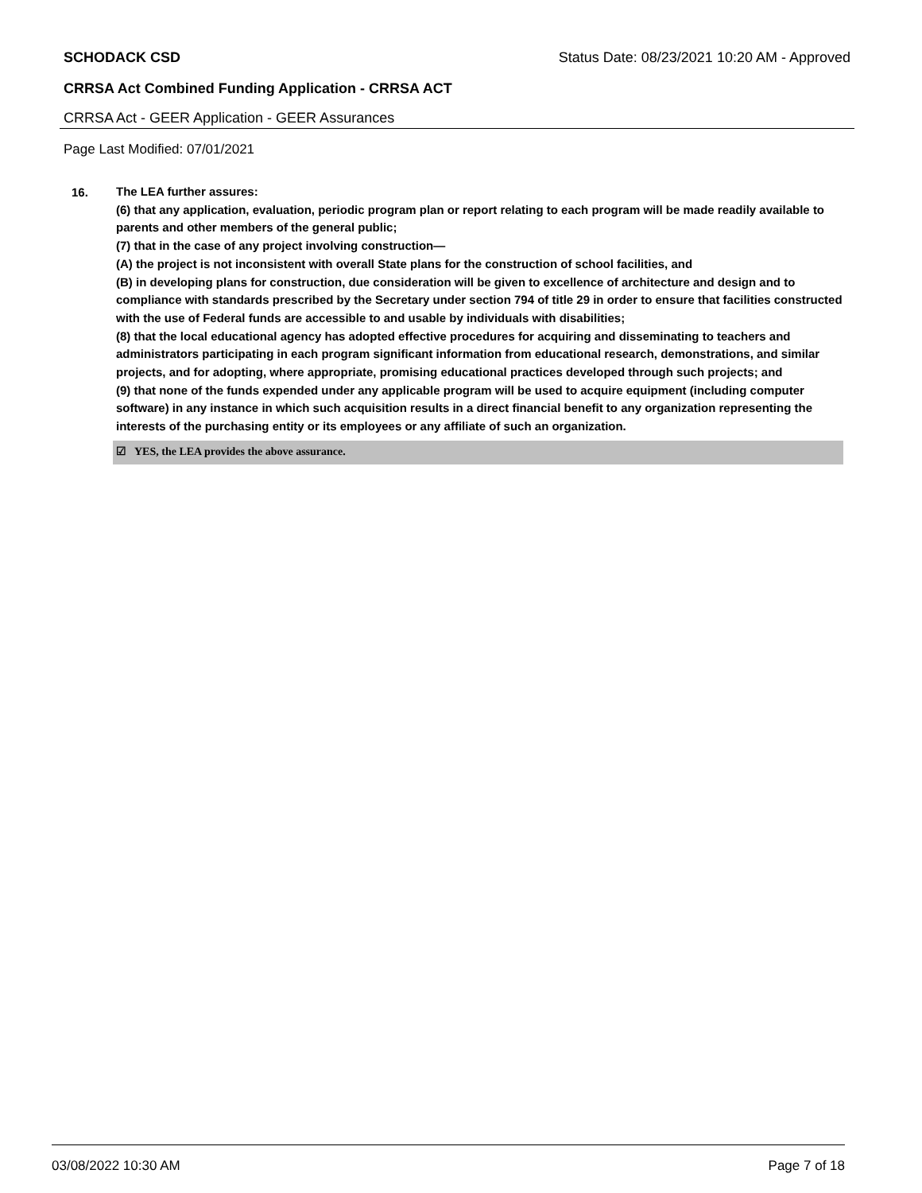SCHODACK CSD Status Date: 08/23/2021 10:20 AM - Approved
CRRSA Act Combined Funding Application - CRRSA ACT
CRRSA Act - GEER Application - GEER Assurances
Page Last Modified: 07/01/2021
16.
The LEA further assures:
(6) that any application, evaluation, periodic program plan or report relating to each program will be made readily available to parents and other members of the general public;
(7) that in the case of any project involving construction—
(A) the project is not inconsistent with overall State plans for the construction of school facilities, and
(B) in developing plans for construction, due consideration will be given to excellence of architecture and design and to compliance with standards prescribed by the Secretary under section 794 of title 29 in order to ensure that facilities constructed with the use of Federal funds are accessible to and usable by individuals with disabilities;
(8) that the local educational agency has adopted effective procedures for acquiring and disseminating to teachers and administrators participating in each program significant information from educational research, demonstrations, and similar projects, and for adopting, where appropriate, promising educational practices developed through such projects; and
(9) that none of the funds expended under any applicable program will be used to acquire equipment (including computer software) in any instance in which such acquisition results in a direct financial benefit to any organization representing the interests of the purchasing entity or its employees or any affiliate of such an organization.
☑ YES, the LEA provides the above assurance.
03/08/2022 10:30 AM Page 7 of 18